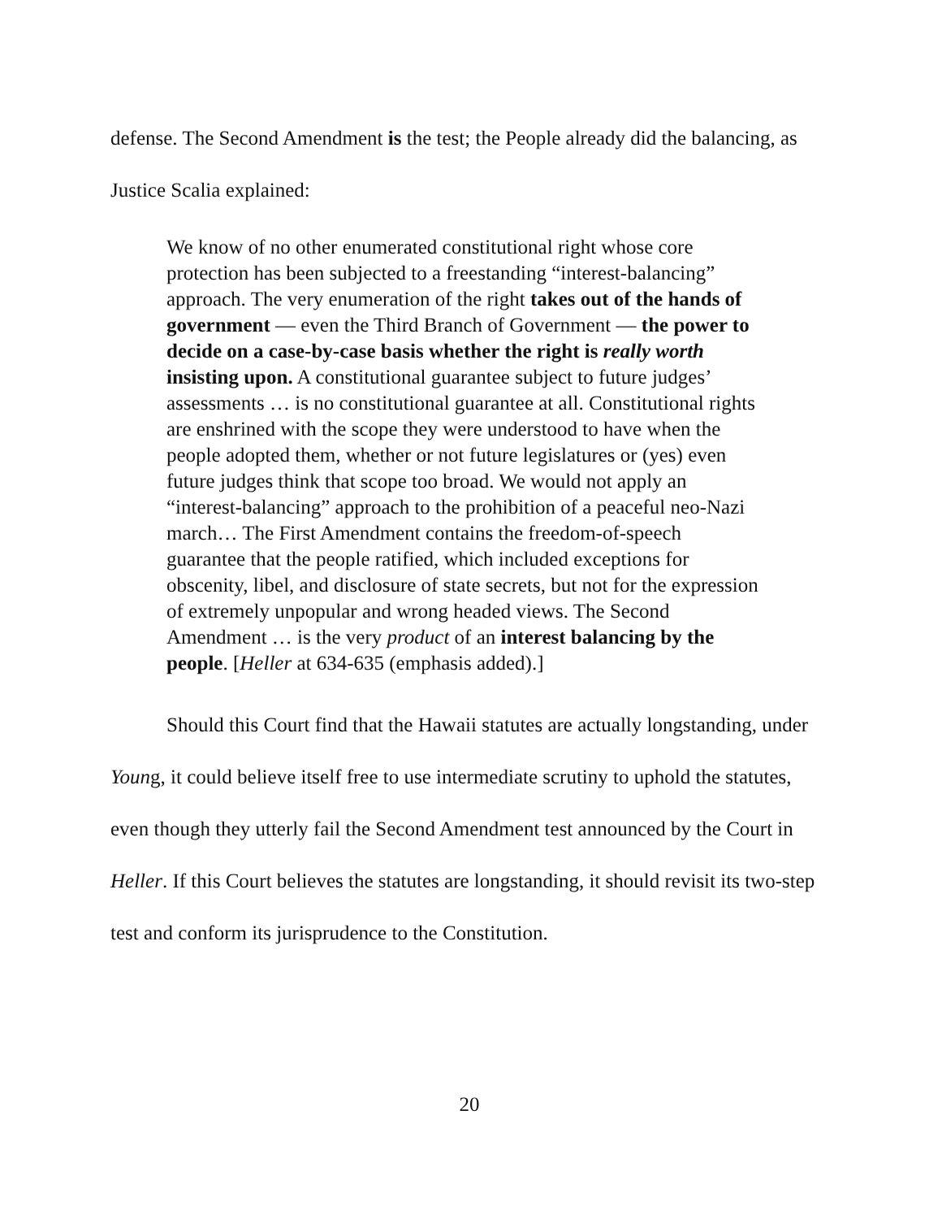defense. The Second Amendment is the test; the People already did the balancing, as Justice Scalia explained:
We know of no other enumerated constitutional right whose core protection has been subjected to a freestanding “interest-balancing” approach. The very enumeration of the right takes out of the hands of government — even the Third Branch of Government — the power to decide on a case-by-case basis whether the right is really worth insisting upon. A constitutional guarantee subject to future judges’ assessments … is no constitutional guarantee at all. Constitutional rights are enshrined with the scope they were understood to have when the people adopted them, whether or not future legislatures or (yes) even future judges think that scope too broad. We would not apply an “interest-balancing” approach to the prohibition of a peaceful neo-Nazi march… The First Amendment contains the freedom-of-speech guarantee that the people ratified, which included exceptions for obscenity, libel, and disclosure of state secrets, but not for the expression of extremely unpopular and wrong headed views. The Second Amendment … is the very product of an interest balancing by the people. [Heller at 634-635 (emphasis added).]
Should this Court find that the Hawaii statutes are actually longstanding, under Young, it could believe itself free to use intermediate scrutiny to uphold the statutes, even though they utterly fail the Second Amendment test announced by the Court in Heller. If this Court believes the statutes are longstanding, it should revisit its two-step test and conform its jurisprudence to the Constitution.
20